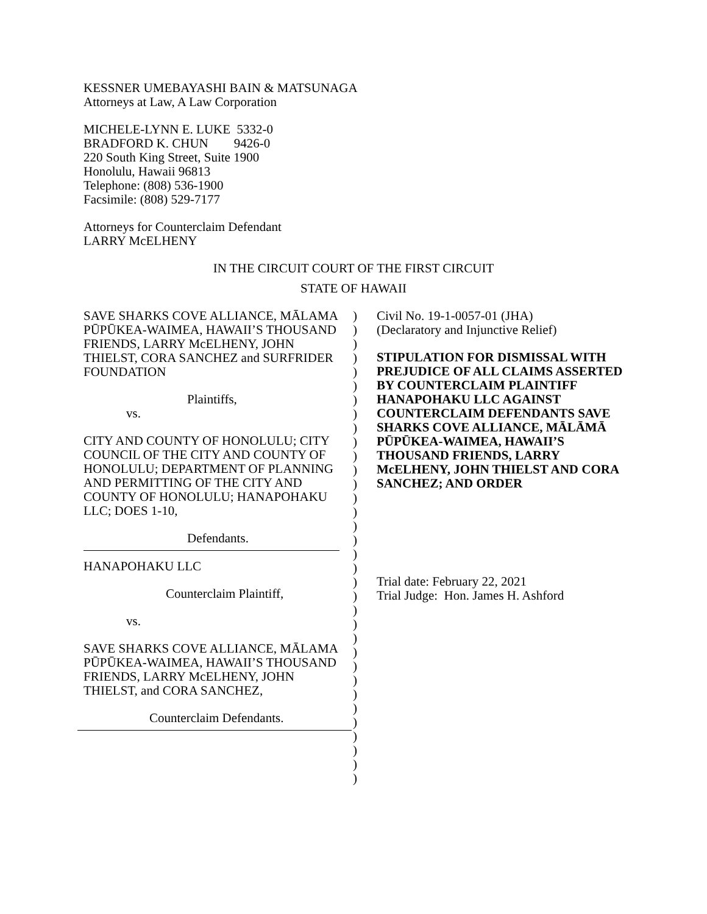KESSNER UMEBAYASHI BAIN & MATSUNAGA
Attorneys at Law, A Law Corporation
MICHELE-LYNN E. LUKE 5332-0
BRADFORD K. CHUN 9426-0
220 South King Street, Suite 1900
Honolulu, Hawaii 96813
Telephone: (808) 536-1900
Facsimile: (808) 529-7177
Attorneys for Counterclaim Defendant
LARRY McELHENY
IN THE CIRCUIT COURT OF THE FIRST CIRCUIT
STATE OF HAWAII
SAVE SHARKS COVE ALLIANCE, MĀLAMA PŪPŪKEA-WAIMEA, HAWAII’S THOUSAND FRIENDS, LARRY McELHENY, JOHN THIELST, CORA SANCHEZ and SURFRIDER FOUNDATION
Plaintiffs,
vs.
CITY AND COUNTY OF HONOLULU; CITY COUNCIL OF THE CITY AND COUNTY OF HONOLULU; DEPARTMENT OF PLANNING AND PERMITTING OF THE CITY AND COUNTY OF HONOLULU; HANAPOHAKU LLC; DOES 1-10,
Defendants.
HANAPOHAKU LLC
Counterclaim Plaintiff,
vs.
SAVE SHARKS COVE ALLIANCE, MĀLAMA PŪPŪKEA-WAIMEA, HAWAII’S THOUSAND FRIENDS, LARRY McELHENY, JOHN THIELST, and CORA SANCHEZ,
Counterclaim Defendants.
)
)
)
)
)
)
)
)
)
)
)
)
)
)
)
)
)
)
)
)
)
)
)
)
)
)
)
)
)
)
)
)
)
)
Civil No. 19-1-0057-01 (JHA)
(Declaratory and Injunctive Relief)
STIPULATION FOR DISMISSAL WITH PREJUDICE OF ALL CLAIMS ASSERTED BY COUNTERCLAIM PLAINTIFF HANAPOHAKU LLC AGAINST COUNTERCLAIM DEFENDANTS SAVE SHARKS COVE ALLIANCE, MĀLĀMĀ PŪPŪKEA-WAIMEA, HAWAII’S THOUSAND FRIENDS, LARRY McELHENY, JOHN THIELST AND CORA SANCHEZ; AND ORDER
Trial date: February 22, 2021
Trial Judge: Hon. James H. Ashford